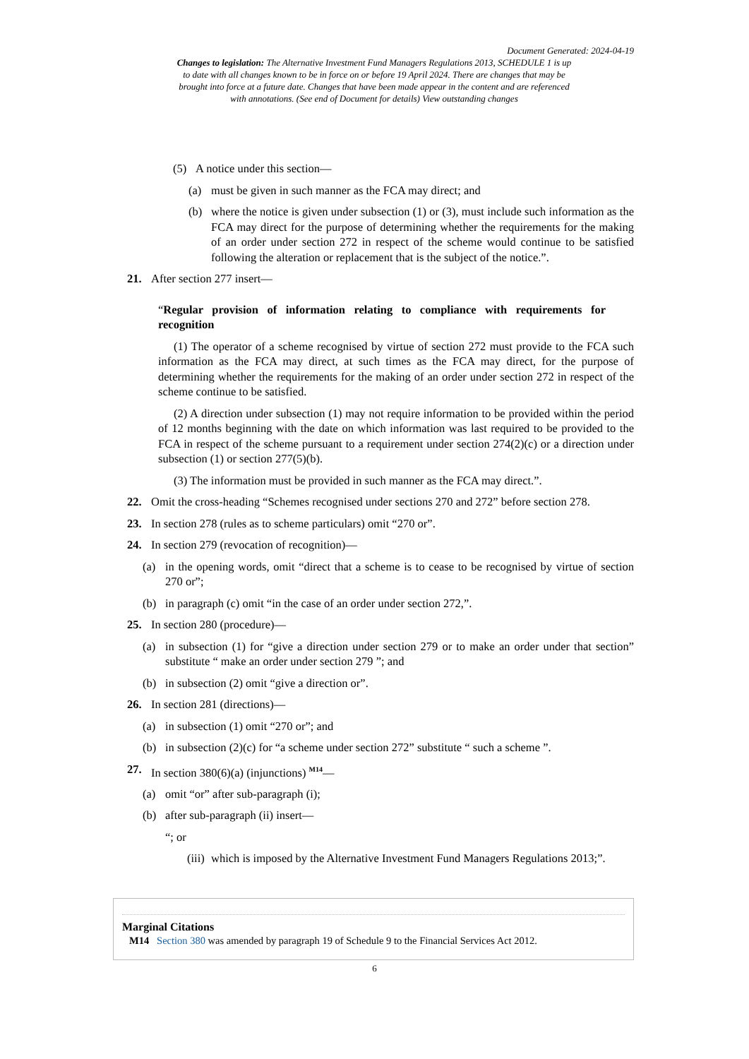Document Generated: 2024-04-19
Changes to legislation: The Alternative Investment Fund Managers Regulations 2013, SCHEDULE 1 is up to date with all changes known to be in force on or before 19 April 2024. There are changes that may be brought into force at a future date. Changes that have been made appear in the content and are referenced with annotations. (See end of Document for details) View outstanding changes
(5) A notice under this section—
(a) must be given in such manner as the FCA may direct; and
(b) where the notice is given under subsection (1) or (3), must include such information as the FCA may direct for the purpose of determining whether the requirements for the making of an order under section 272 in respect of the scheme would continue to be satisfied following the alteration or replacement that is the subject of the notice.”.
21. After section 277 insert—
“Regular provision of information relating to compliance with requirements for recognition
(1) The operator of a scheme recognised by virtue of section 272 must provide to the FCA such information as the FCA may direct, at such times as the FCA may direct, for the purpose of determining whether the requirements for the making of an order under section 272 in respect of the scheme continue to be satisfied.
(2) A direction under subsection (1) may not require information to be provided within the period of 12 months beginning with the date on which information was last required to be provided to the FCA in respect of the scheme pursuant to a requirement under section 274(2)(c) or a direction under subsection (1) or section 277(5)(b).
(3) The information must be provided in such manner as the FCA may direct.”.
22. Omit the cross-heading “Schemes recognised under sections 270 and 272” before section 278.
23. In section 278 (rules as to scheme particulars) omit “270 or”.
24. In section 279 (revocation of recognition)—
(a) in the opening words, omit “direct that a scheme is to cease to be recognised by virtue of section 270 or”;
(b) in paragraph (c) omit “in the case of an order under section 272,”.
25. In section 280 (procedure)—
(a) in subsection (1) for “give a direction under section 279 or to make an order under that section” substitute “ make an order under section 279 ”; and
(b) in subsection (2) omit “give a direction or”.
26. In section 281 (directions)—
(a) in subsection (1) omit “270 or”; and
(b) in subsection (2)(c) for “a scheme under section 272” substitute “ such a scheme ”.
27. In section 380(6)(a) (injunctions) <sup>M14</sup>—
(a) omit “or” after sub-paragraph (i);
(b) after sub-paragraph (ii) insert—
“; or
(iii) which is imposed by the Alternative Investment Fund Managers Regulations 2013;”.
Marginal Citations
M14 Section 380 was amended by paragraph 19 of Schedule 9 to the Financial Services Act 2012.
6